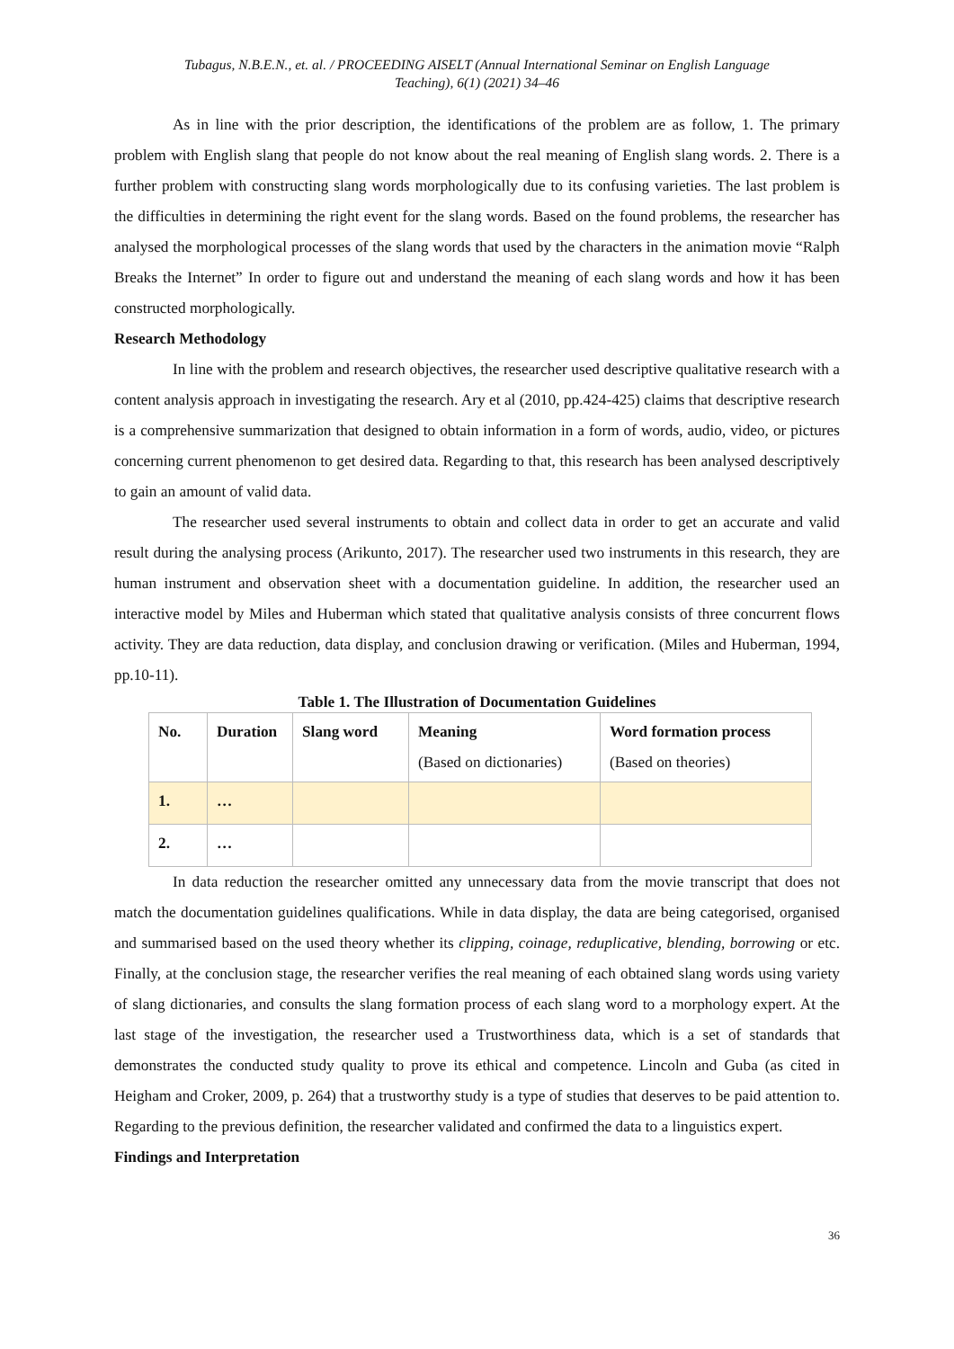Tubagus, N.B.E.N., et. al. / PROCEEDING AISELT (Annual International Seminar on English Language
Teaching), 6(1) (2021) 34–46
As in line with the prior description, the identifications of the problem are as follow, 1. The primary problem with English slang that people do not know about the real meaning of English slang words. 2. There is a further problem with constructing slang words morphologically due to its confusing varieties. The last problem is the difficulties in determining the right event for the slang words. Based on the found problems, the researcher has analysed the morphological processes of the slang words that used by the characters in the animation movie “Ralph Breaks the Internet” In order to figure out and understand the meaning of each slang words and how it has been constructed morphologically.
Research Methodology
In line with the problem and research objectives, the researcher used descriptive qualitative research with a content analysis approach in investigating the research. Ary et al (2010, pp.424-425) claims that descriptive research is a comprehensive summarization that designed to obtain information in a form of words, audio, video, or pictures concerning current phenomenon to get desired data. Regarding to that, this research has been analysed descriptively to gain an amount of valid data.
The researcher used several instruments to obtain and collect data in order to get an accurate and valid result during the analysing process (Arikunto, 2017). The researcher used two instruments in this research, they are human instrument and observation sheet with a documentation guideline. In addition, the researcher used an interactive model by Miles and Huberman which stated that qualitative analysis consists of three concurrent flows activity. They are data reduction, data display, and conclusion drawing or verification. (Miles and Huberman, 1994, pp.10-11).
Table 1. The Illustration of Documentation Guidelines
| No. | Duration | Slang word | Meaning (Based on dictionaries) | Word formation process (Based on theories) |
| --- | --- | --- | --- | --- |
| 1. | … | | | |
| 2. | … | | | |
In data reduction the researcher omitted any unnecessary data from the movie transcript that does not match the documentation guidelines qualifications. While in data display, the data are being categorised, organised and summarised based on the used theory whether its clipping, coinage, reduplicative, blending, borrowing or etc. Finally, at the conclusion stage, the researcher verifies the real meaning of each obtained slang words using variety of slang dictionaries, and consults the slang formation process of each slang word to a morphology expert. At the last stage of the investigation, the researcher used a Trustworthiness data, which is a set of standards that demonstrates the conducted study quality to prove its ethical and competence. Lincoln and Guba (as cited in Heigham and Croker, 2009, p. 264) that a trustworthy study is a type of studies that deserves to be paid attention to. Regarding to the previous definition, the researcher validated and confirmed the data to a linguistics expert.
Findings and Interpretation
36